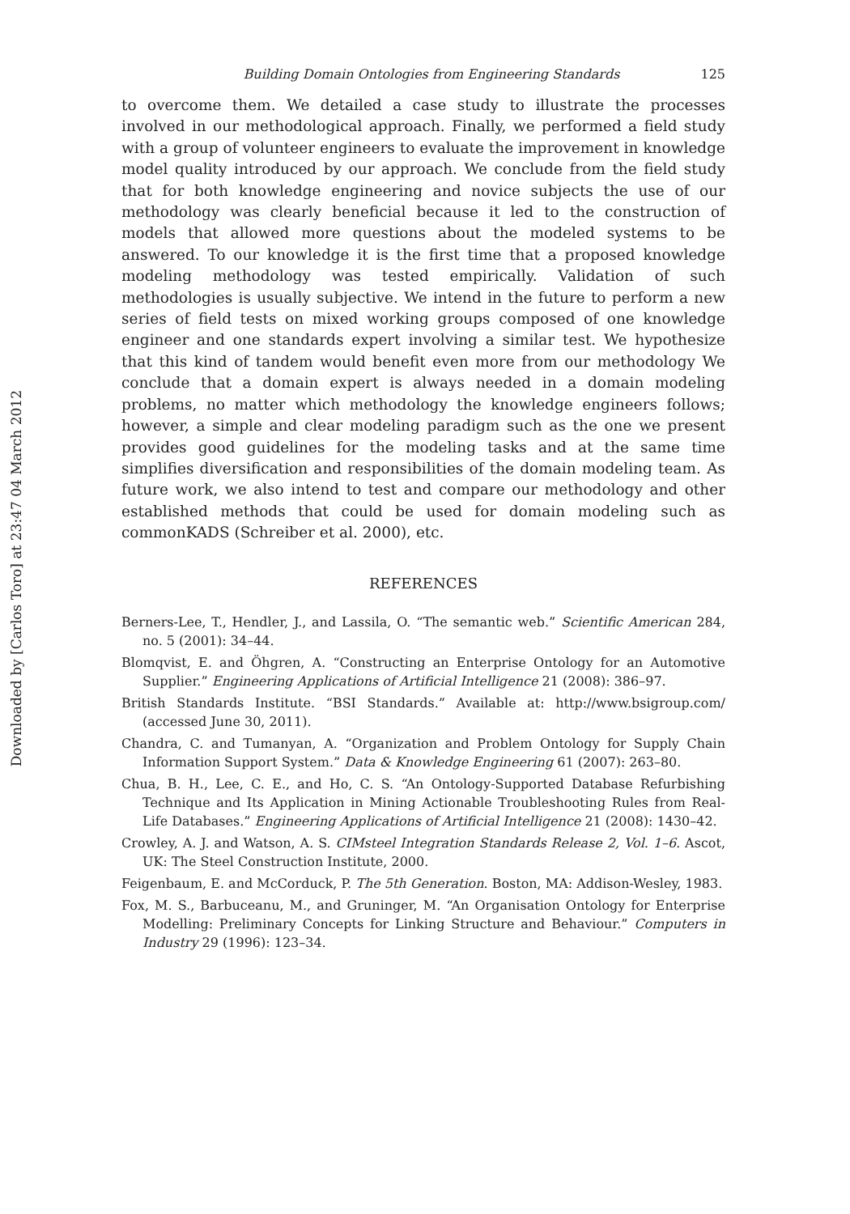Downloaded by [Carlos Toro] at 23:47 04 March 2012
Building Domain Ontologies from Engineering Standards 125
to overcome them. We detailed a case study to illustrate the processes involved in our methodological approach. Finally, we performed a field study with a group of volunteer engineers to evaluate the improvement in knowledge model quality introduced by our approach. We conclude from the field study that for both knowledge engineering and novice subjects the use of our methodology was clearly beneficial because it led to the construction of models that allowed more questions about the modeled systems to be answered. To our knowledge it is the first time that a proposed knowledge modeling methodology was tested empirically. Validation of such methodologies is usually subjective. We intend in the future to perform a new series of field tests on mixed working groups composed of one knowledge engineer and one standards expert involving a similar test. We hypothesize that this kind of tandem would benefit even more from our methodology We conclude that a domain expert is always needed in a domain modeling problems, no matter which methodology the knowledge engineers follows; however, a simple and clear modeling paradigm such as the one we present provides good guidelines for the modeling tasks and at the same time simplifies diversification and responsibilities of the domain modeling team. As future work, we also intend to test and compare our methodology and other established methods that could be used for domain modeling such as commonKADS (Schreiber et al. 2000), etc.
REFERENCES
Berners-Lee, T., Hendler, J., and Lassila, O. “The semantic web.” Scientific American 284, no. 5 (2001): 34–44.
Blomqvist, E. and Öhgren, A. “Constructing an Enterprise Ontology for an Automotive Supplier.” Engineering Applications of Artificial Intelligence 21 (2008): 386–97.
British Standards Institute. “BSI Standards.” Available at: http://www.bsigroup.com/ (accessed June 30, 2011).
Chandra, C. and Tumanyan, A. “Organization and Problem Ontology for Supply Chain Information Support System.” Data & Knowledge Engineering 61 (2007): 263–80.
Chua, B. H., Lee, C. E., and Ho, C. S. “An Ontology-Supported Database Refurbishing Technique and Its Application in Mining Actionable Troubleshooting Rules from Real-Life Databases.” Engineering Applications of Artificial Intelligence 21 (2008): 1430–42.
Crowley, A. J. and Watson, A. S. CIMsteel Integration Standards Release 2, Vol. 1–6. Ascot, UK: The Steel Construction Institute, 2000.
Feigenbaum, E. and McCorduck, P. The 5th Generation. Boston, MA: Addison-Wesley, 1983.
Fox, M. S., Barbuceanu, M., and Gruninger, M. “An Organisation Ontology for Enterprise Modelling: Preliminary Concepts for Linking Structure and Behaviour.” Computers in Industry 29 (1996): 123–34.